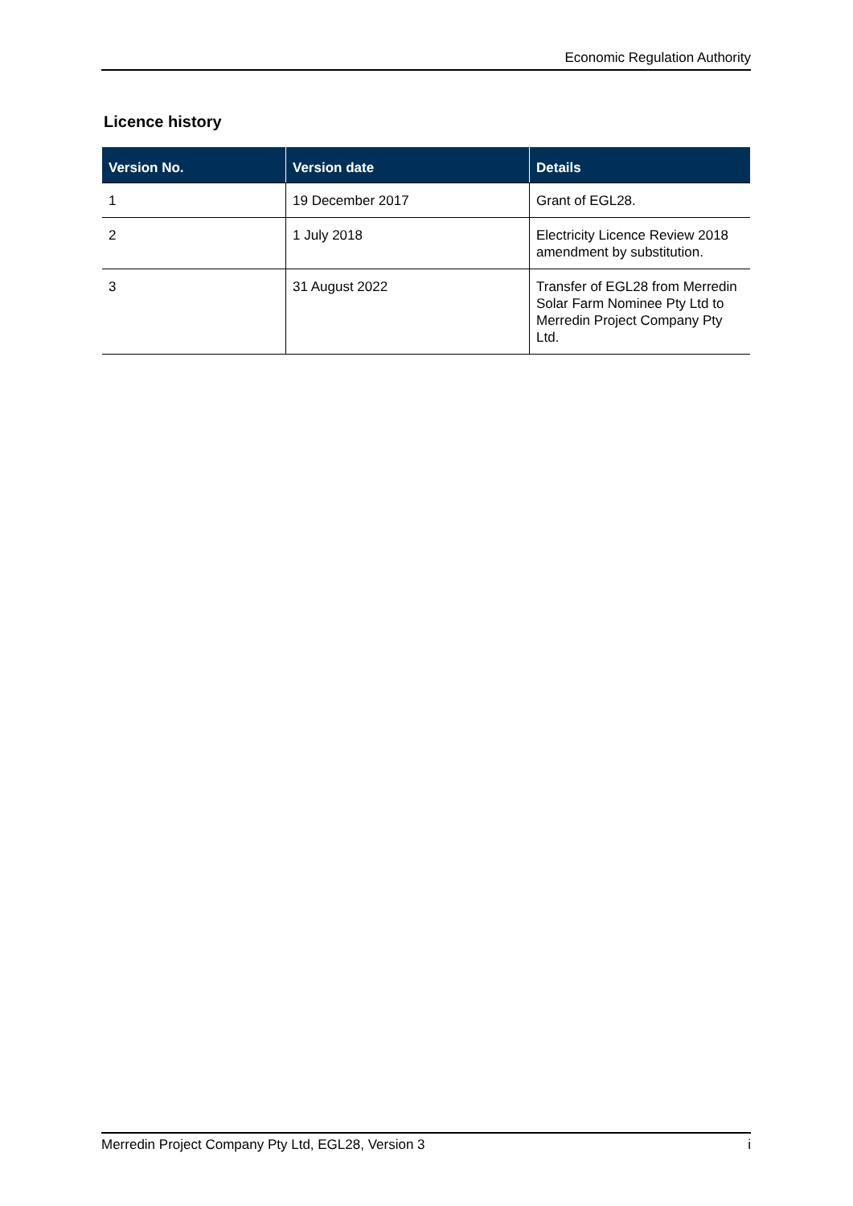Economic Regulation Authority
Licence history
| Version No. | Version date | Details |
| --- | --- | --- |
| 1 | 19 December 2017 | Grant of EGL28. |
| 2 | 1 July 2018 | Electricity Licence Review 2018 amendment by substitution. |
| 3 | 31 August 2022 | Transfer of EGL28 from Merredin Solar Farm Nominee Pty Ltd to Merredin Project Company Pty Ltd. |
Merredin Project Company Pty Ltd, EGL28, Version 3 i